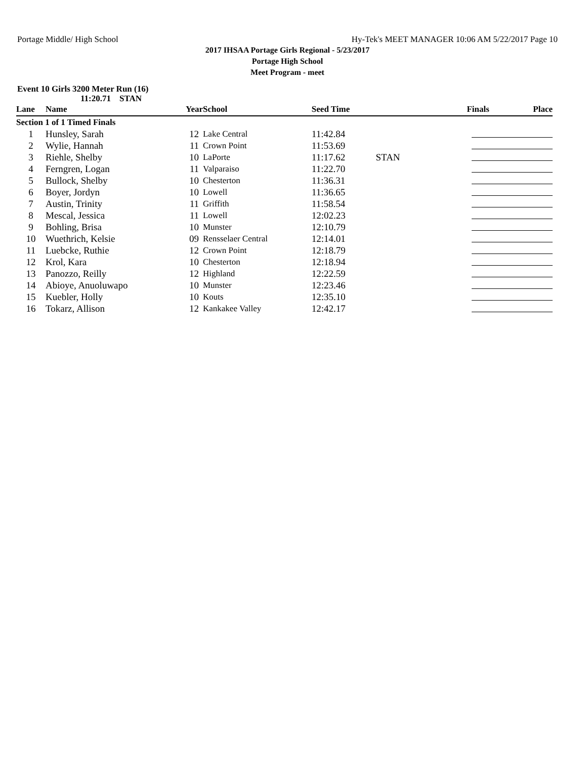Portage Middle/ High School Hy-Tek's MEET MANAGER 10:06 AM 5/22/2017 Page 10
2017 IHSAA Portage Girls Regional - 5/23/2017
Portage High School
Meet Program - meet
Event 10 Girls 3200 Meter Run (16)
11:20.71 STAN
| Lane | Name | Year | School | Seed Time | | Finals | Place |
| --- | --- | --- | --- | --- | --- | --- | --- |
| Section 1 of 1 Timed Finals | | | | | | | |
| 1 | Hunsley, Sarah | 12 | Lake Central | 11:42.84 | | | |
| 2 | Wylie, Hannah | 11 | Crown Point | 11:53.69 | | | |
| 3 | Riehle, Shelby | 10 | LaPorte | 11:17.62 | STAN | | |
| 4 | Ferngren, Logan | 11 | Valparaiso | 11:22.70 | | | |
| 5 | Bullock, Shelby | 10 | Chesterton | 11:36.31 | | | |
| 6 | Boyer, Jordyn | 10 | Lowell | 11:36.65 | | | |
| 7 | Austin, Trinity | 11 | Griffith | 11:58.54 | | | |
| 8 | Mescal, Jessica | 11 | Lowell | 12:02.23 | | | |
| 9 | Bohling, Brisa | 10 | Munster | 12:10.79 | | | |
| 10 | Wuethrich, Kelsie | 09 | Rensselaer Central | 12:14.01 | | | |
| 11 | Luebcke, Ruthie | 12 | Crown Point | 12:18.79 | | | |
| 12 | Krol, Kara | 10 | Chesterton | 12:18.94 | | | |
| 13 | Panozzo, Reilly | 12 | Highland | 12:22.59 | | | |
| 14 | Abioye, Anuoluwapo | 10 | Munster | 12:23.46 | | | |
| 15 | Kuebler, Holly | 10 | Kouts | 12:35.10 | | | |
| 16 | Tokarz, Allison | 12 | Kankakee Valley | 12:42.17 | | | |